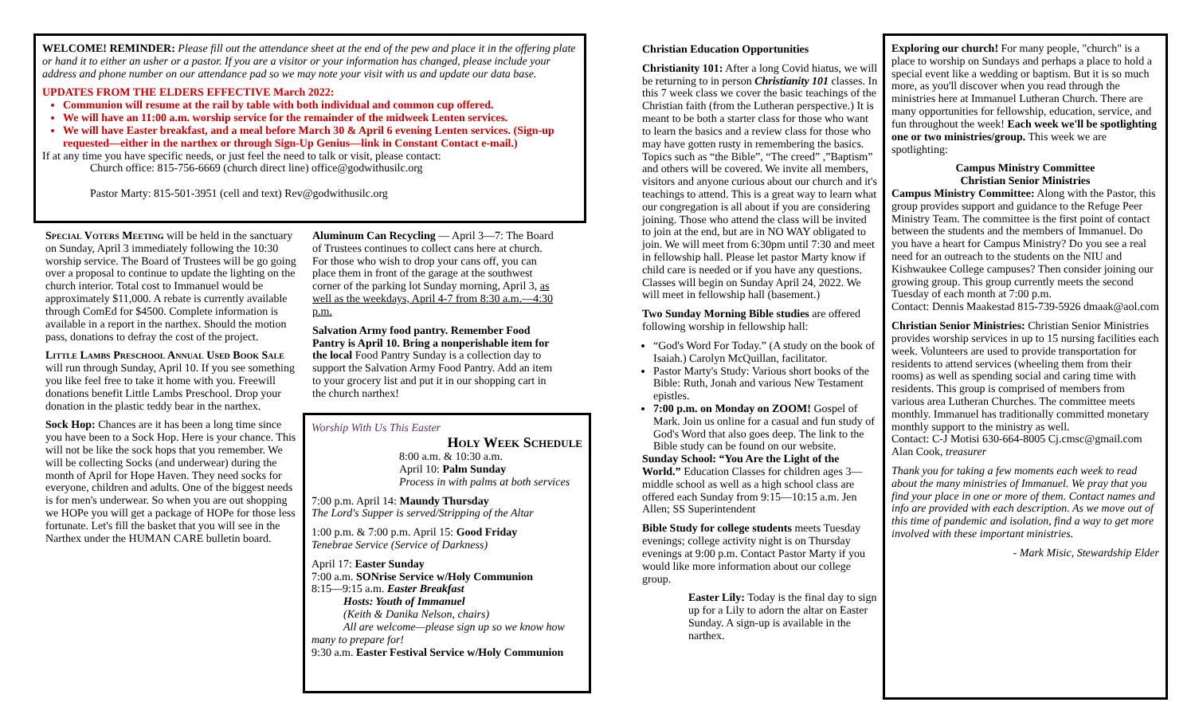WELCOME! REMINDER: Please fill out the attendance sheet at the end of the pew and place it in the offering plate or hand it to either an usher or a pastor. If you are a visitor or your information has changed, please include your address and phone number on our attendance pad so we may note your visit with us and update our data base.
UPDATES FROM THE ELDERS EFFECTIVE March 2022:
Communion will resume at the rail by table with both individual and common cup offered.
We will have an 11:00 a.m. worship service for the remainder of the midweek Lenten services.
We will have Easter breakfast, and a meal before March 30 & April 6 evening Lenten services. (Sign-up requested—either in the narthex or through Sign-Up Genius—link in Constant Contact e-mail.)
If at any time you have specific needs, or just feel the need to talk or visit, please contact:
Church office: 815-756-6669 (church direct line) office@godwithusilc.org
Pastor Marty: 815-501-3951 (cell and text) Rev@godwithusilc.org
Special Voters Meeting will be held in the sanctuary on Sunday, April 3 immediately following the 10:30 worship service. The Board of Trustees will be go going over a proposal to continue to update the lighting on the church interior. Total cost to Immanuel would be approximately $11,000. A rebate is currently available through ComEd for $4500. Complete information is available in a report in the narthex. Should the motion pass, donations to defray the cost of the project.
Little Lambs Preschool Annual Used Book Sale will run through Sunday, April 10. If you see something you like feel free to take it home with you. Freewill donations benefit Little Lambs Preschool. Drop your donation in the plastic teddy bear in the narthex.
Sock Hop: Chances are it has been a long time since you have been to a Sock Hop. Here is your chance. This will not be like the sock hops that you remember. We will be collecting Socks (and underwear) during the month of April for Hope Haven. They need socks for everyone, children and adults. One of the biggest needs is for men's underwear. So when you are out shopping we HOPe you will get a package of HOPe for those less fortunate. Let's fill the basket that you will see in the Narthex under the HUMAN CARE bulletin board.
Aluminum Can Recycling — April 3—7: The Board of Trustees continues to collect cans here at church. For those who wish to drop your cans off, you can place them in front of the garage at the southwest corner of the parking lot Sunday morning, April 3, as well as the weekdays, April 4-7 from 8:30 a.m.—4:30 p.m.
Salvation Army food pantry. Remember Food Pantry is April 10. Bring a nonperishable item for the local Food Pantry Sunday is a collection day to support the Salvation Army Food Pantry. Add an item to your grocery list and put it in our shopping cart in the church narthex!
Worship With Us This Easter
Holy Week Schedule
8:00 a.m. & 10:30 a.m.
April 10: Palm Sunday
Process in with palms at both services
7:00 p.m. April 14: Maundy Thursday
The Lord's Supper is served/Stripping of the Altar
1:00 p.m. & 7:00 p.m. April 15: Good Friday
Tenebrae Service (Service of Darkness)
April 17: Easter Sunday
7:00 a.m. SONrise Service w/Holy Communion
8:15—9:15 a.m. Easter Breakfast
Hosts: Youth of Immanuel
(Keith & Danika Nelson, chairs)
All are welcome—please sign up so we know how many to prepare for!
9:30 a.m. Easter Festival Service w/Holy Communion
Christian Education Opportunities
Christianity 101: After a long Covid hiatus, we will be returning to in person Christianity 101 classes. In this 7 week class we cover the basic teachings of the Christian faith (from the Lutheran perspective.) It is meant to be both a starter class for those who want to learn the basics and a review class for those who may have gotten rusty in remembering the basics. Topics such as “the Bible”, “The creed” ,”Baptism” and others will be covered. We invite all members, visitors and anyone curious about our church and it's teachings to attend. This is a great way to learn what our congregation is all about if you are considering joining. Those who attend the class will be invited to join at the end, but are in NO WAY obligated to join. We will meet from 6:30pm until 7:30 and meet in fellowship hall. Please let pastor Marty know if child care is needed or if you have any questions. Classes will begin on Sunday April 24, 2022. We will meet in fellowship hall (basement.)
Two Sunday Morning Bible studies are offered following worship in fellowship hall:
“God's Word For Today.” (A study on the book of Isaiah.) Carolyn McQuillan, facilitator.
Pastor Marty's Study: Various short books of the Bible: Ruth, Jonah and various New Testament epistles.
7:00 p.m. on Monday on ZOOM! Gospel of Mark. Join us online for a casual and fun study of God's Word that also goes deep. The link to the Bible study can be found on our website.
Sunday School: “You Are the Light of the World.” Education Classes for children ages 3—middle school as well as a high school class are offered each Sunday from 9:15—10:15 a.m. Jen Allen; SS Superintendent
Bible Study for college students meets Tuesday evenings; college activity night is on Thursday evenings at 9:00 p.m. Contact Pastor Marty if you would like more information about our college group.
Easter Lily: Today is the final day to sign up for a Lily to adorn the altar on Easter Sunday. A sign-up is available in the narthex.
Exploring our church! For many people, "church" is a place to worship on Sundays and perhaps a place to hold a special event like a wedding or baptism. But it is so much more, as you'll discover when you read through the ministries here at Immanuel Lutheran Church. There are many opportunities for fellowship, education, service, and fun throughout the week! Each week we'll be spotlighting one or two ministries/group. This week we are spotlighting:
Campus Ministry Committee
Christian Senior Ministries
Campus Ministry Committee: Along with the Pastor, this group provides support and guidance to the Refuge Peer Ministry Team. The committee is the first point of contact between the students and the members of Immanuel. Do you have a heart for Campus Ministry? Do you see a real need for an outreach to the students on the NIU and Kishwaukee College campuses? Then consider joining our growing group. This group currently meets the second Tuesday of each month at 7:00 p.m.
Contact: Dennis Maakestad 815-739-5926 dmaak@aol.com
Christian Senior Ministries: Christian Senior Ministries provides worship services in up to 15 nursing facilities each week. Volunteers are used to provide transportation for residents to attend services (wheeling them from their rooms) as well as spending social and caring time with residents. This group is comprised of members from various area Lutheran Churches. The committee meets monthly. Immanuel has traditionally committed monetary monthly support to the ministry as well.
Contact: C-J Motisi 630-664-8005 Cj.cmsc@gmail.com Alan Cook, treasurer
Thank you for taking a few moments each week to read about the many ministries of Immanuel. We pray that you find your place in one or more of them. Contact names and info are provided with each description. As we move out of this time of pandemic and isolation, find a way to get more involved with these important ministries.
- Mark Misic, Stewardship Elder